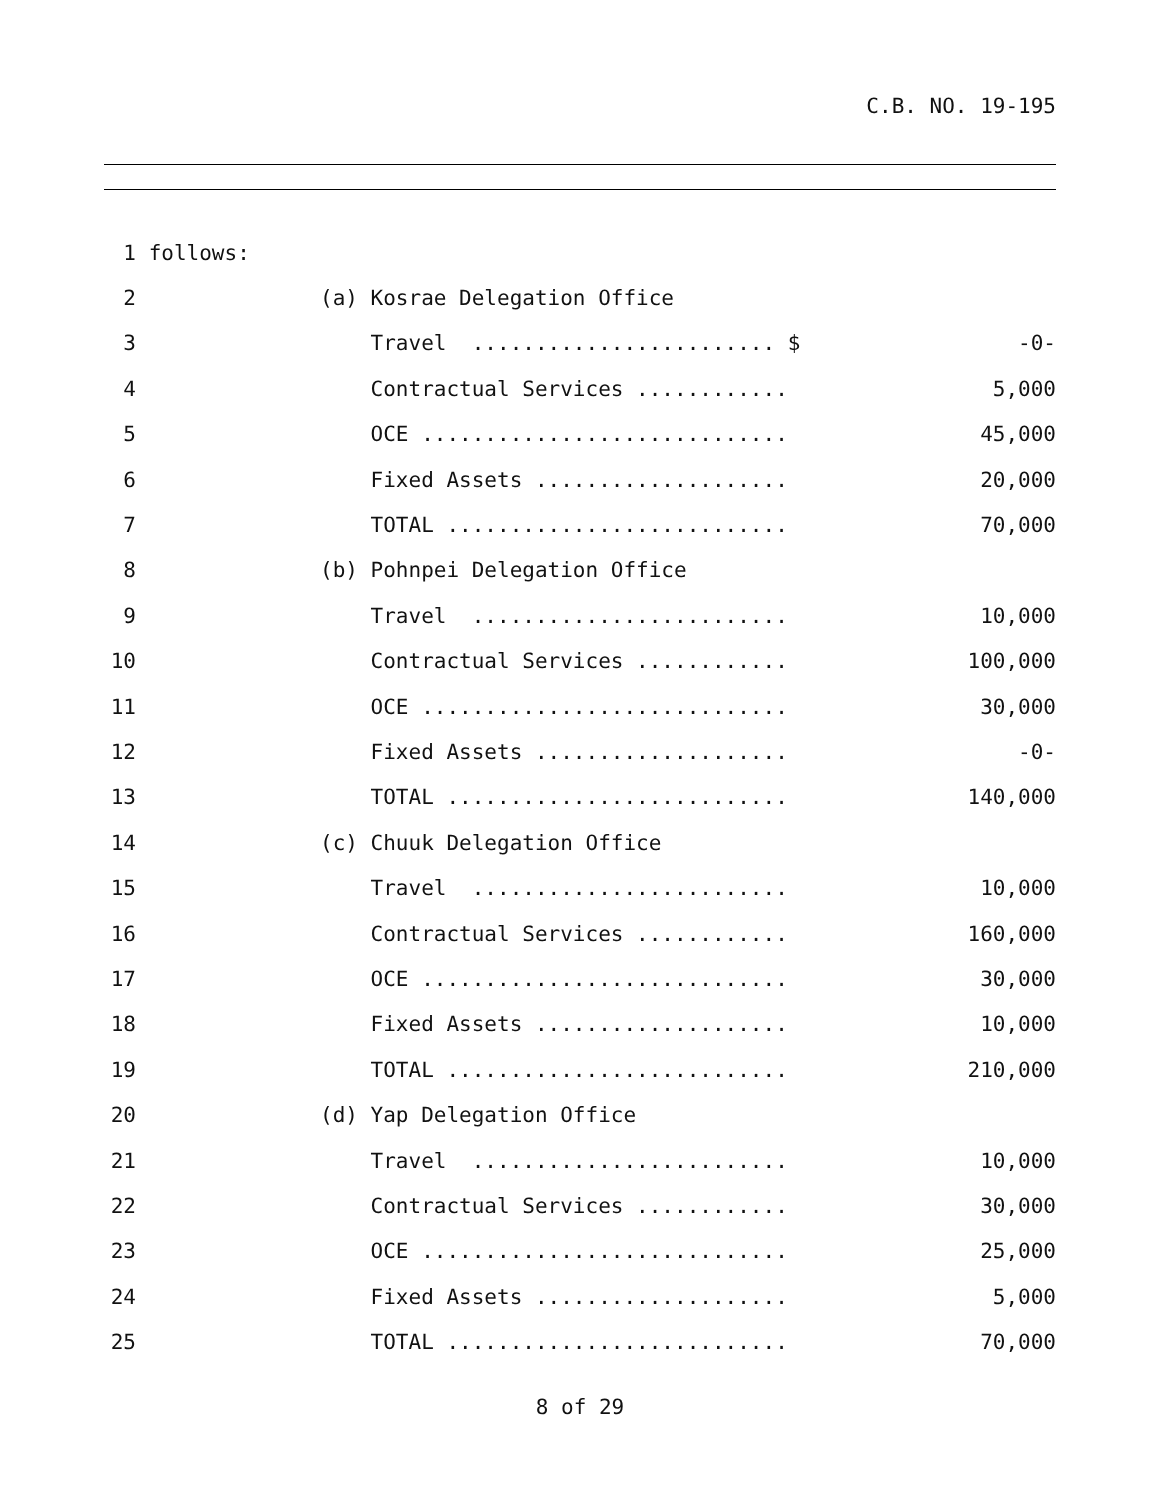C.B. NO. 19-195
| 1 | follows: | | |
| 2 | | (a) Kosrae Delegation Office | |
| 3 | | Travel ........................ $ | -0- |
| 4 | | Contractual Services ............ | 5,000 |
| 5 | | OCE ............................. | 45,000 |
| 6 | | Fixed Assets .................... | 20,000 |
| 7 | | TOTAL ........................... | 70,000 |
| 8 | | (b) Pohnpei Delegation Office | |
| 9 | | Travel ......................... | 10,000 |
| 10 | | Contractual Services ............ | 100,000 |
| 11 | | OCE ............................. | 30,000 |
| 12 | | Fixed Assets .................... | -0- |
| 13 | | TOTAL ........................... | 140,000 |
| 14 | | (c) Chuuk Delegation Office | |
| 15 | | Travel ......................... | 10,000 |
| 16 | | Contractual Services ............ | 160,000 |
| 17 | | OCE ............................. | 30,000 |
| 18 | | Fixed Assets .................... | 10,000 |
| 19 | | TOTAL ........................... | 210,000 |
| 20 | | (d) Yap Delegation Office | |
| 21 | | Travel ......................... | 10,000 |
| 22 | | Contractual Services ............ | 30,000 |
| 23 | | OCE ............................. | 25,000 |
| 24 | | Fixed Assets .................... | 5,000 |
| 25 | | TOTAL ........................... | 70,000 |
8 of 29